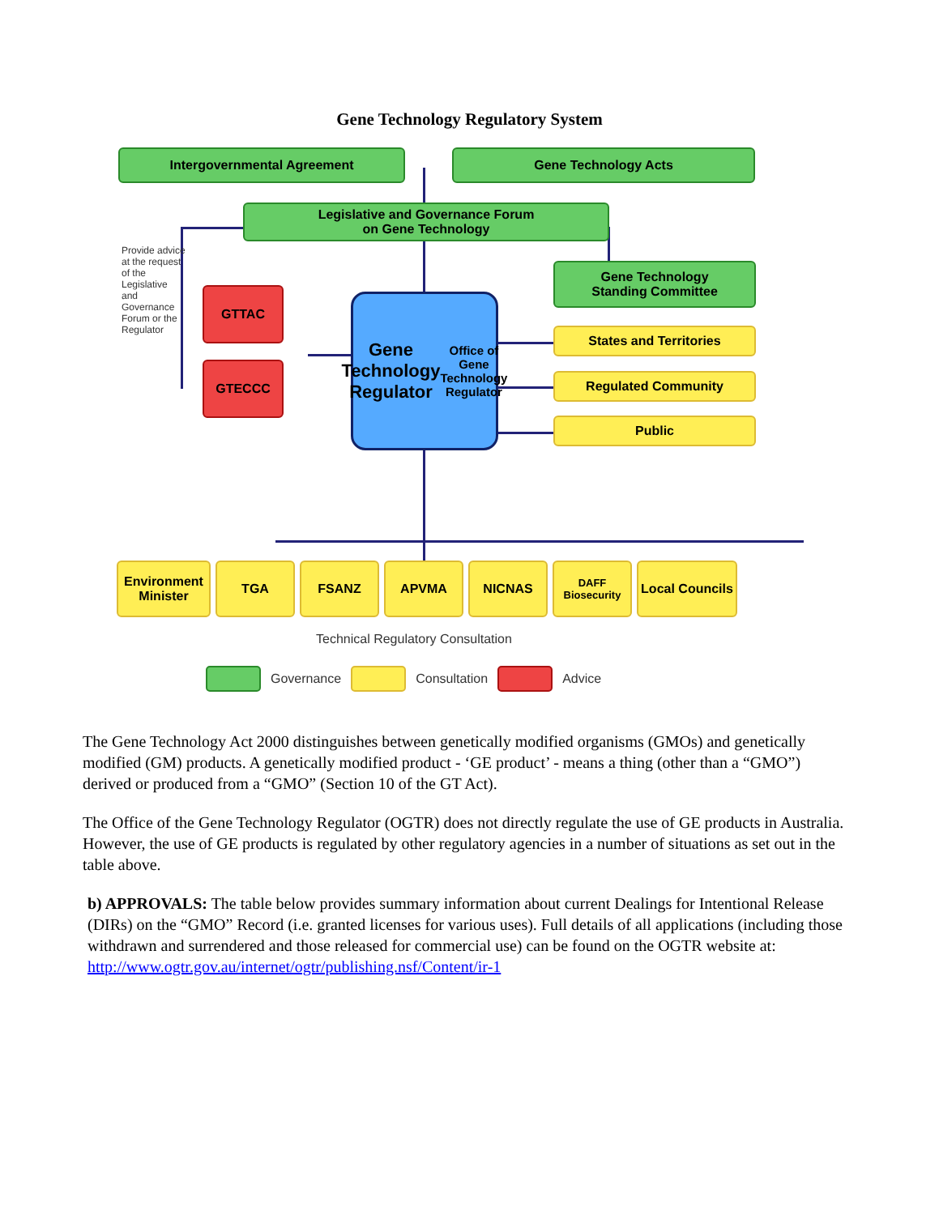Gene Technology Regulatory System
Intergovernmental Agreement Gene Technology Acts
Legislative and Governance Forum
on Gene Technology
Gene Technology
Standing Committee
Provide advice at the request of the Legislative and Governance Forum or the Regulator
GTTAC
GTECCC
Gene Technology Regulator
Office of Gene Technology Regulator
States and Territories
Regulated Community
Public
Environment Minister
TGA FSANZ APVMA NICNAS
DAFF Biosecurity
Local Councils
Technical Regulatory Consultation
Governance Consultation Advice
The Gene Technology Act 2000 distinguishes between genetically modified organisms (GMOs) and genetically modified (GM) products. A genetically modified product - ‘GE product’ - means a thing (other than a “GMO”) derived or produced from a “GMO” (Section 10 of the GT Act).
The Office of the Gene Technology Regulator (OGTR) does not directly regulate the use of GE products in Australia. However, the use of GE products is regulated by other regulatory agencies in a number of situations as set out in the table above.
b) APPROVALS: The table below provides summary information about current Dealings for Intentional Release (DIRs) on the “GMO” Record (i.e. granted licenses for various uses). Full details of all applications (including those withdrawn and surrendered and those released for commercial use) can be found on the OGTR website at: http://www.ogtr.gov.au/internet/ogtr/publishing.nsf/Content/ir-1